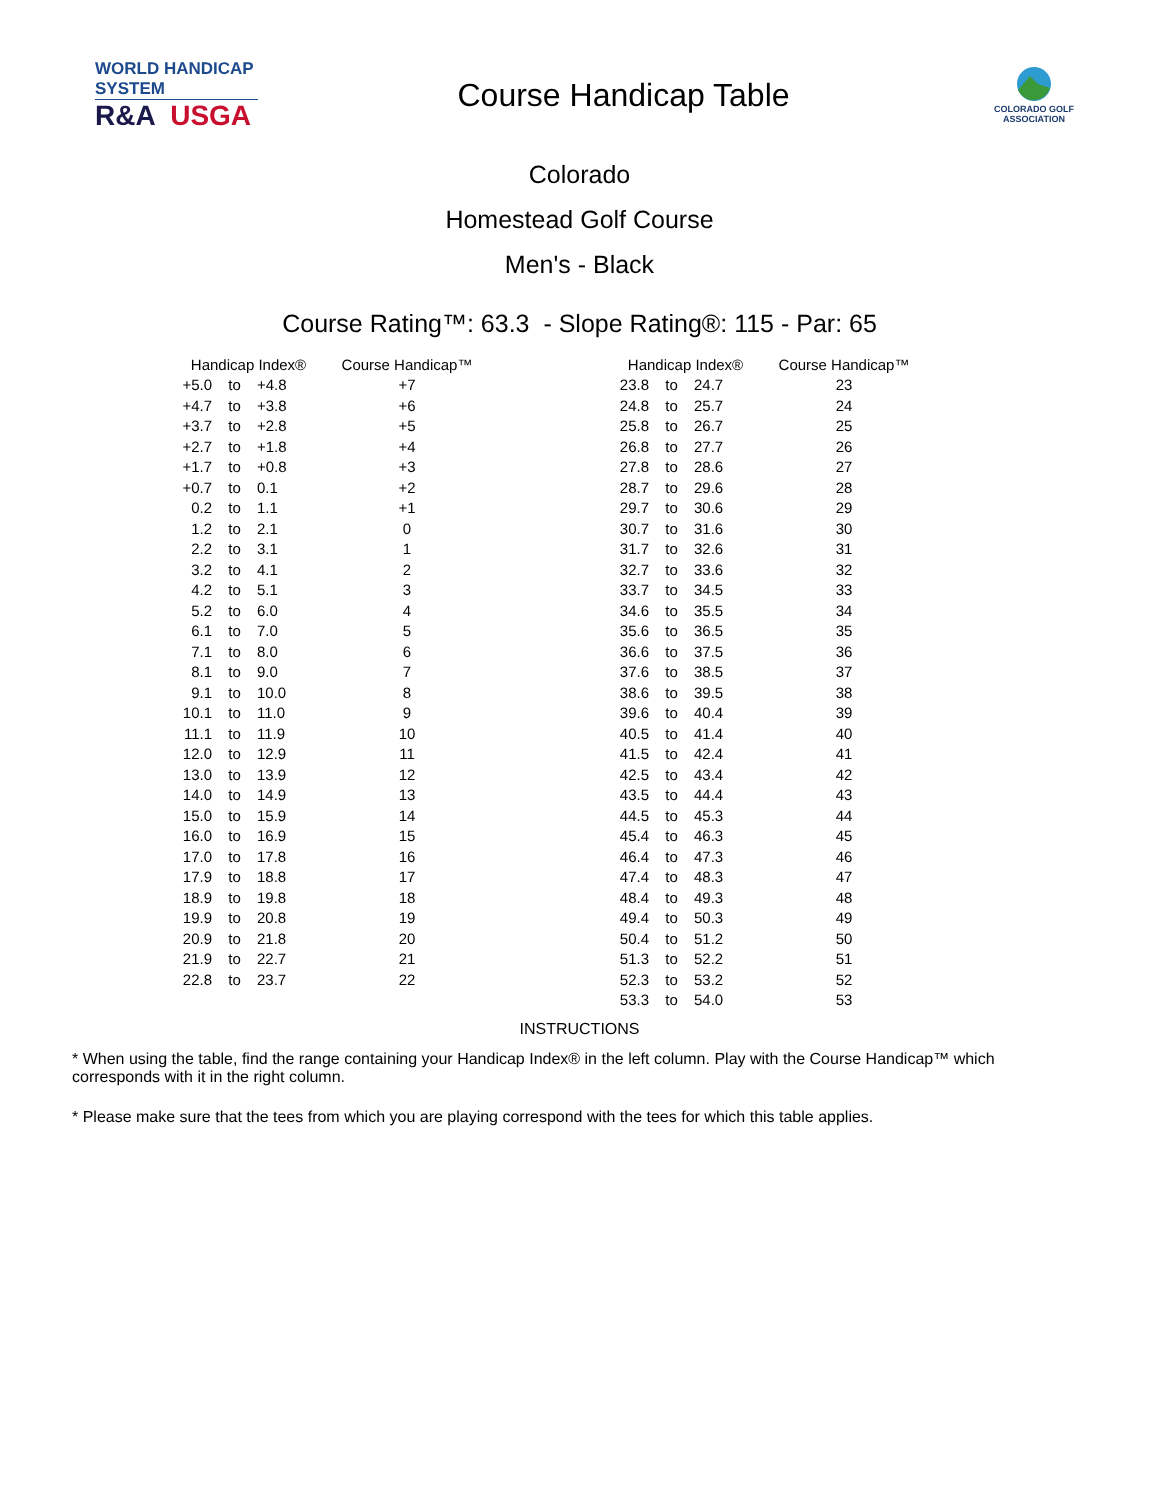WORLD HANDICAP SYSTEM
R&A USGA
Course Handicap Table
COLORADO GOLF
ASSOCIATION
Colorado
Homestead Golf Course
Men's - Black
Course Rating™: 63.3 - Slope Rating®: 115 - Par: 65
| Handicap Index® | | | Course Handicap™ | | Handicap Index® | | | Course Handicap™ |
| --- | --- | --- | --- | --- | --- | --- | --- | --- |
| +5.0 | to | +4.8 | +7 | | 23.8 | to | 24.7 | 23 |
| +4.7 | to | +3.8 | +6 | | 24.8 | to | 25.7 | 24 |
| +3.7 | to | +2.8 | +5 | | 25.8 | to | 26.7 | 25 |
| +2.7 | to | +1.8 | +4 | | 26.8 | to | 27.7 | 26 |
| +1.7 | to | +0.8 | +3 | | 27.8 | to | 28.6 | 27 |
| +0.7 | to | 0.1 | +2 | | 28.7 | to | 29.6 | 28 |
| 0.2 | to | 1.1 | +1 | | 29.7 | to | 30.6 | 29 |
| 1.2 | to | 2.1 | 0 | | 30.7 | to | 31.6 | 30 |
| 2.2 | to | 3.1 | 1 | | 31.7 | to | 32.6 | 31 |
| 3.2 | to | 4.1 | 2 | | 32.7 | to | 33.6 | 32 |
| 4.2 | to | 5.1 | 3 | | 33.7 | to | 34.5 | 33 |
| 5.2 | to | 6.0 | 4 | | 34.6 | to | 35.5 | 34 |
| 6.1 | to | 7.0 | 5 | | 35.6 | to | 36.5 | 35 |
| 7.1 | to | 8.0 | 6 | | 36.6 | to | 37.5 | 36 |
| 8.1 | to | 9.0 | 7 | | 37.6 | to | 38.5 | 37 |
| 9.1 | to | 10.0 | 8 | | 38.6 | to | 39.5 | 38 |
| 10.1 | to | 11.0 | 9 | | 39.6 | to | 40.4 | 39 |
| 11.1 | to | 11.9 | 10 | | 40.5 | to | 41.4 | 40 |
| 12.0 | to | 12.9 | 11 | | 41.5 | to | 42.4 | 41 |
| 13.0 | to | 13.9 | 12 | | 42.5 | to | 43.4 | 42 |
| 14.0 | to | 14.9 | 13 | | 43.5 | to | 44.4 | 43 |
| 15.0 | to | 15.9 | 14 | | 44.5 | to | 45.3 | 44 |
| 16.0 | to | 16.9 | 15 | | 45.4 | to | 46.3 | 45 |
| 17.0 | to | 17.8 | 16 | | 46.4 | to | 47.3 | 46 |
| 17.9 | to | 18.8 | 17 | | 47.4 | to | 48.3 | 47 |
| 18.9 | to | 19.8 | 18 | | 48.4 | to | 49.3 | 48 |
| 19.9 | to | 20.8 | 19 | | 49.4 | to | 50.3 | 49 |
| 20.9 | to | 21.8 | 20 | | 50.4 | to | 51.2 | 50 |
| 21.9 | to | 22.7 | 21 | | 51.3 | to | 52.2 | 51 |
| 22.8 | to | 23.7 | 22 | | 52.3 | to | 53.2 | 52 |
| | | | | | 53.3 | to | 54.0 | 53 |
INSTRUCTIONS
* When using the table, find the range containing your Handicap Index® in the left column. Play with the Course Handicap™ which corresponds with it in the right column.
* Please make sure that the tees from which you are playing correspond with the tees for which this table applies.